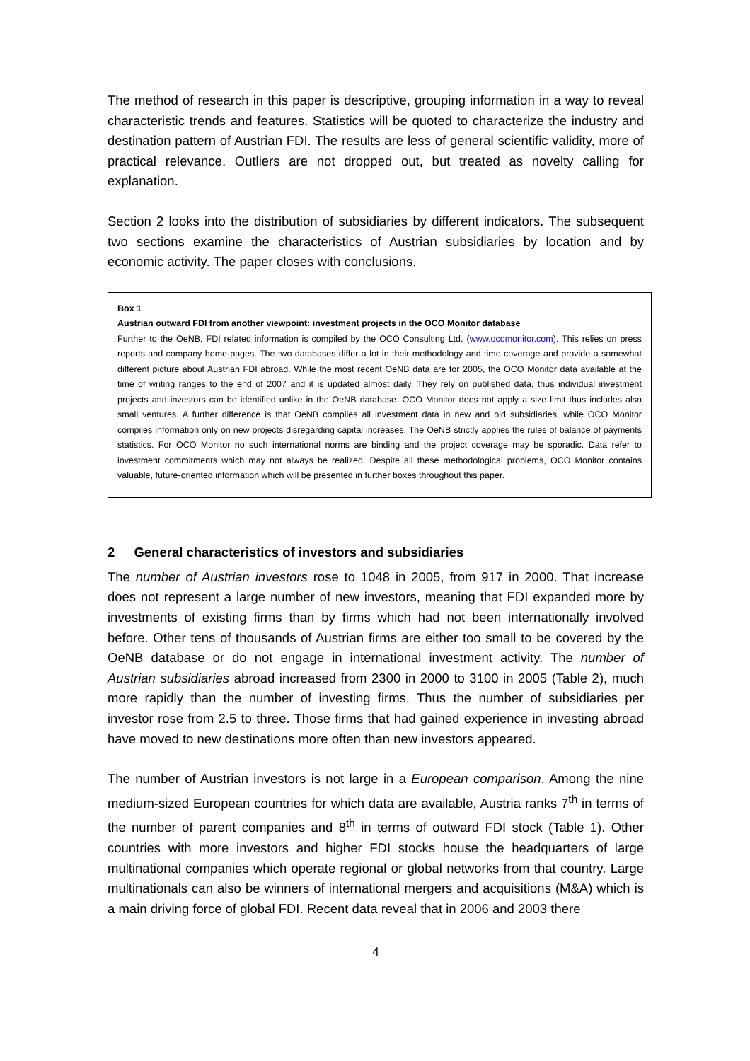The method of research in this paper is descriptive, grouping information in a way to reveal characteristic trends and features. Statistics will be quoted to characterize the industry and destination pattern of Austrian FDI. The results are less of general scientific validity, more of practical relevance. Outliers are not dropped out, but treated as novelty calling for explanation.
Section 2 looks into the distribution of subsidiaries by different indicators. The subsequent two sections examine the characteristics of Austrian subsidiaries by location and by economic activity. The paper closes with conclusions.
Box 1
Austrian outward FDI from another viewpoint: investment projects in the OCO Monitor database
Further to the OeNB, FDI related information is compiled by the OCO Consulting Ltd. (www.ocomonitor.com). This relies on press reports and company home-pages. The two databases differ a lot in their methodology and time coverage and provide a somewhat different picture about Austrian FDI abroad. While the most recent OeNB data are for 2005, the OCO Monitor data available at the time of writing ranges to the end of 2007 and it is updated almost daily. They rely on published data, thus individual investment projects and investors can be identified unlike in the OeNB database. OCO Monitor does not apply a size limit thus includes also small ventures. A further difference is that OeNB compiles all investment data in new and old subsidiaries, while OCO Monitor compiles information only on new projects disregarding capital increases. The OeNB strictly applies the rules of balance of payments statistics. For OCO Monitor no such international norms are binding and the project coverage may be sporadic. Data refer to investment commitments which may not always be realized. Despite all these methodological problems, OCO Monitor contains valuable, future-oriented information which will be presented in further boxes throughout this paper.
2 General characteristics of investors and subsidiaries
The number of Austrian investors rose to 1048 in 2005, from 917 in 2000. That increase does not represent a large number of new investors, meaning that FDI expanded more by investments of existing firms than by firms which had not been internationally involved before. Other tens of thousands of Austrian firms are either too small to be covered by the OeNB database or do not engage in international investment activity. The number of Austrian subsidiaries abroad increased from 2300 in 2000 to 3100 in 2005 (Table 2), much more rapidly than the number of investing firms. Thus the number of subsidiaries per investor rose from 2.5 to three. Those firms that had gained experience in investing abroad have moved to new destinations more often than new investors appeared.
The number of Austrian investors is not large in a European comparison. Among the nine medium-sized European countries for which data are available, Austria ranks 7<sup>th</sup> in terms of the number of parent companies and 8<sup>th</sup> in terms of outward FDI stock (Table 1). Other countries with more investors and higher FDI stocks house the headquarters of large multinational companies which operate regional or global networks from that country. Large multinationals can also be winners of international mergers and acquisitions (M&A) which is a main driving force of global FDI. Recent data reveal that in 2006 and 2003 there
4